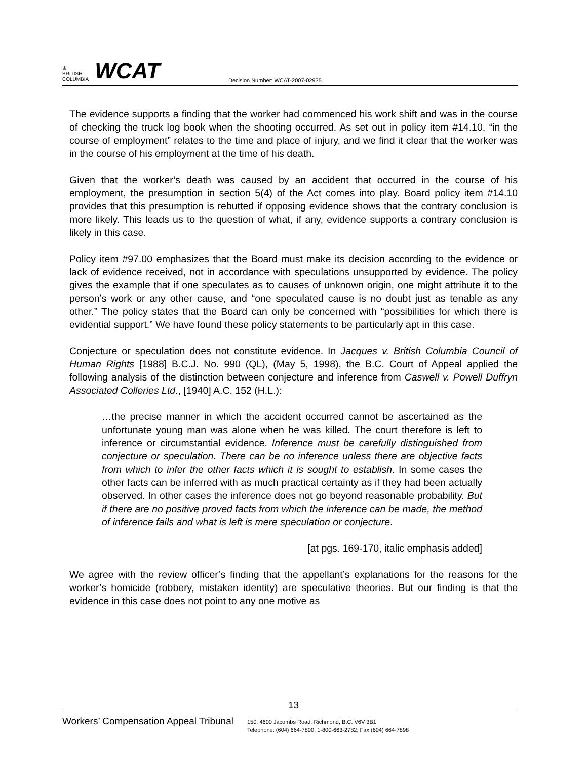♔
BRITISH
COLUMBIA
WCAT
Decision Number: WCAT-2007-02935
The evidence supports a finding that the worker had commenced his work shift and was in the course of checking the truck log book when the shooting occurred. As set out in policy item #14.10, “in the course of employment” relates to the time and place of injury, and we find it clear that the worker was in the course of his employment at the time of his death.
Given that the worker’s death was caused by an accident that occurred in the course of his employment, the presumption in section 5(4) of the Act comes into play. Board policy item #14.10 provides that this presumption is rebutted if opposing evidence shows that the contrary conclusion is more likely. This leads us to the question of what, if any, evidence supports a contrary conclusion is likely in this case.
Policy item #97.00 emphasizes that the Board must make its decision according to the evidence or lack of evidence received, not in accordance with speculations unsupported by evidence. The policy gives the example that if one speculates as to causes of unknown origin, one might attribute it to the person’s work or any other cause, and “one speculated cause is no doubt just as tenable as any other.” The policy states that the Board can only be concerned with “possibilities for which there is evidential support.” We have found these policy statements to be particularly apt in this case.
Conjecture or speculation does not constitute evidence. In Jacques v. British Columbia Council of Human Rights [1988] B.C.J. No. 990 (QL), (May 5, 1998), the B.C. Court of Appeal applied the following analysis of the distinction between conjecture and inference from Caswell v. Powell Duffryn Associated Colleries Ltd., [1940] A.C. 152 (H.L.):
…the precise manner in which the accident occurred cannot be ascertained as the unfortunate young man was alone when he was killed. The court therefore is left to inference or circumstantial evidence. Inference must be carefully distinguished from conjecture or speculation. There can be no inference unless there are objective facts from which to infer the other facts which it is sought to establish. In some cases the other facts can be inferred with as much practical certainty as if they had been actually observed. In other cases the inference does not go beyond reasonable probability. But if there are no positive proved facts from which the inference can be made, the method of inference fails and what is left is mere speculation or conjecture.
[at pgs. 169-170, italic emphasis added]
We agree with the review officer’s finding that the appellant’s explanations for the reasons for the worker’s homicide (robbery, mistaken identity) are speculative theories. But our finding is that the evidence in this case does not point to any one motive as
13
Workers’ Compensation Appeal Tribunal
150, 4600 Jacombs Road, Richmond, B.C. V6V 3B1
Telephone: (604) 664-7800; 1-800-663-2782; Fax (604) 664-7898